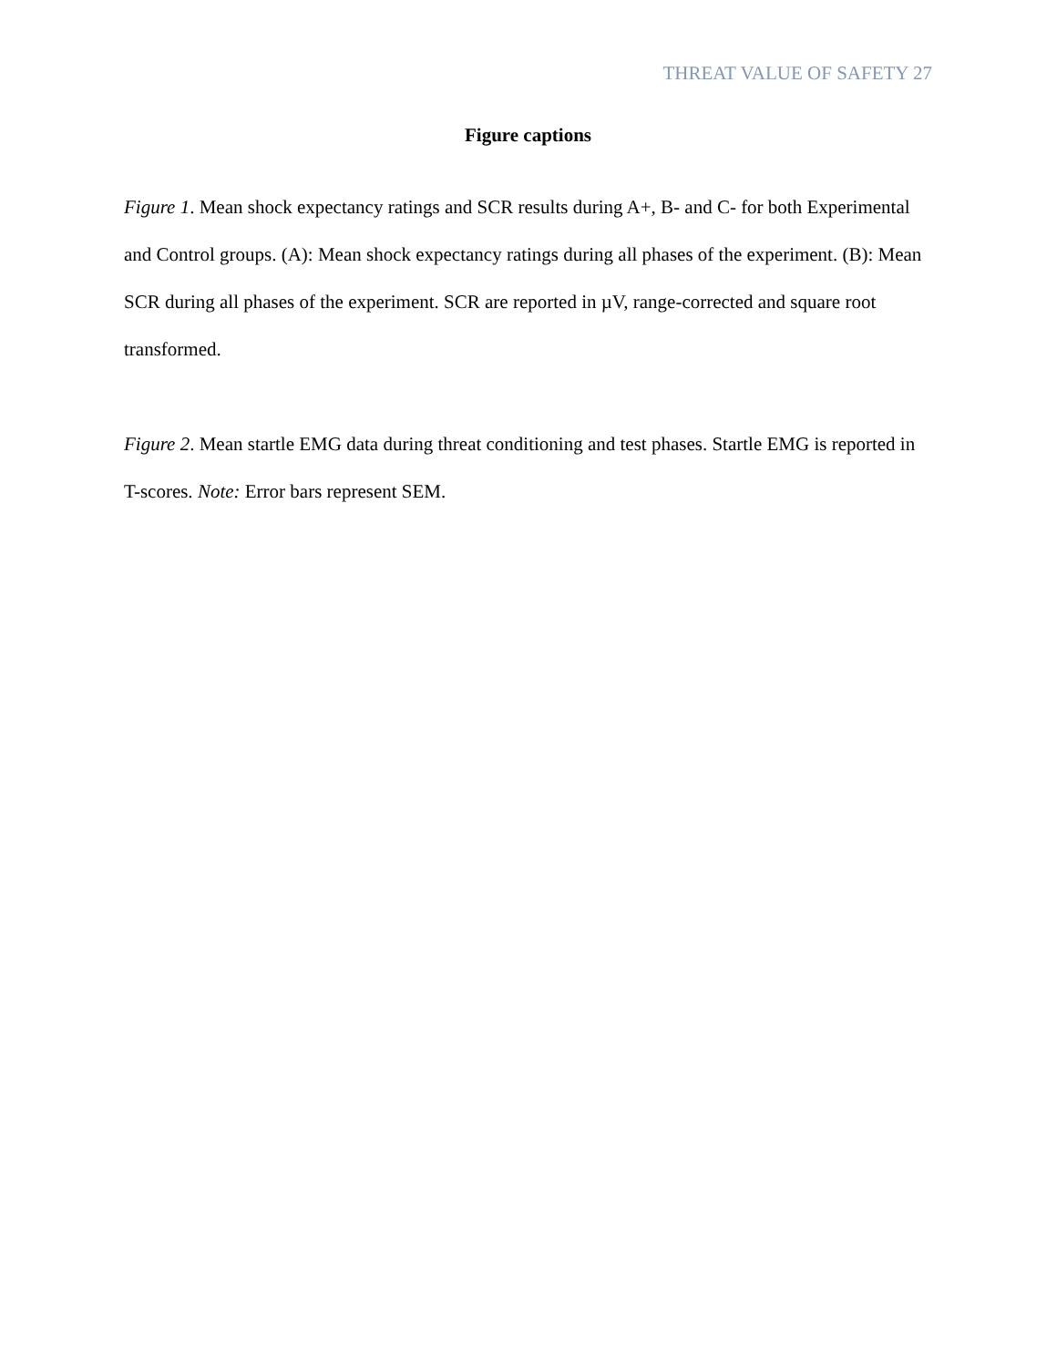THREAT VALUE OF SAFETY 27
Figure captions
Figure 1. Mean shock expectancy ratings and SCR results during A+, B- and C- for both Experimental and Control groups. (A): Mean shock expectancy ratings during all phases of the experiment. (B): Mean SCR during all phases of the experiment. SCR are reported in µV, range-corrected and square root transformed.
Figure 2. Mean startle EMG data during threat conditioning and test phases. Startle EMG is reported in T-scores. Note: Error bars represent SEM.